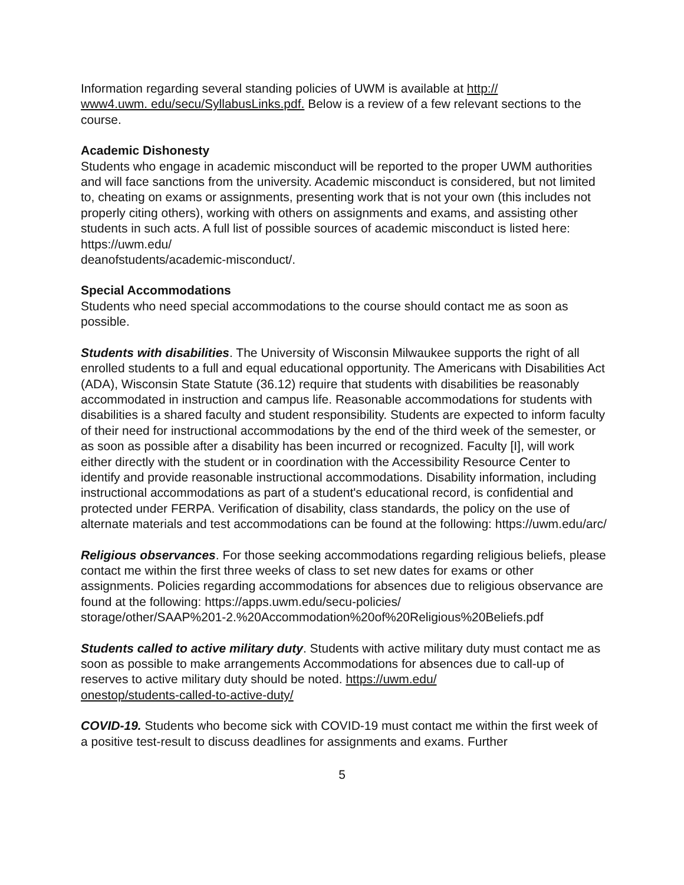Information regarding several standing policies of UWM is available at http://
www4.uwm. edu/secu/SyllabusLinks.pdf. Below is a review of a few relevant sections to the course.
Academic Dishonesty
Students who engage in academic misconduct will be reported to the proper UWM authorities and will face sanctions from the university. Academic misconduct is considered, but not limited to, cheating on exams or assignments, presenting work that is not your own (this includes not properly citing others), working with others on assignments and exams, and assisting other students in such acts. A full list of possible sources of academic misconduct is listed here: https://uwm.edu/
deanofstudents/academic-misconduct/.
Special Accommodations
Students who need special accommodations to the course should contact me as soon as possible.
Students with disabilities. The University of Wisconsin Milwaukee supports the right of all enrolled students to a full and equal educational opportunity. The Americans with Disabilities Act (ADA), Wisconsin State Statute (36.12) require that students with disabilities be reasonably accommodated in instruction and campus life. Reasonable accommodations for students with disabilities is a shared faculty and student responsibility. Students are expected to inform faculty of their need for instructional accommodations by the end of the third week of the semester, or as soon as possible after a disability has been incurred or recognized. Faculty [I], will work either directly with the student or in coordination with the Accessibility Resource Center to identify and provide reasonable instructional accommodations. Disability information, including instructional accommodations as part of a student's educational record, is confidential and protected under FERPA. Verification of disability, class standards, the policy on the use of alternate materials and test accommodations can be found at the following: https://uwm.edu/arc/
Religious observances. For those seeking accommodations regarding religious beliefs, please contact me within the first three weeks of class to set new dates for exams or other assignments. Policies regarding accommodations for absences due to religious observance are found at the following: https://apps.uwm.edu/secu-policies/
storage/other/SAAP%201-2.%20Accommodation%20of%20Religious%20Beliefs.pdf
Students called to active military duty. Students with active military duty must contact me as soon as possible to make arrangements Accommodations for absences due to call-up of reserves to active military duty should be noted. https://uwm.edu/
onestop/students-called-to-active-duty/
COVID-19. Students who become sick with COVID-19 must contact me within the first week of a positive test-result to discuss deadlines for assignments and exams. Further
5